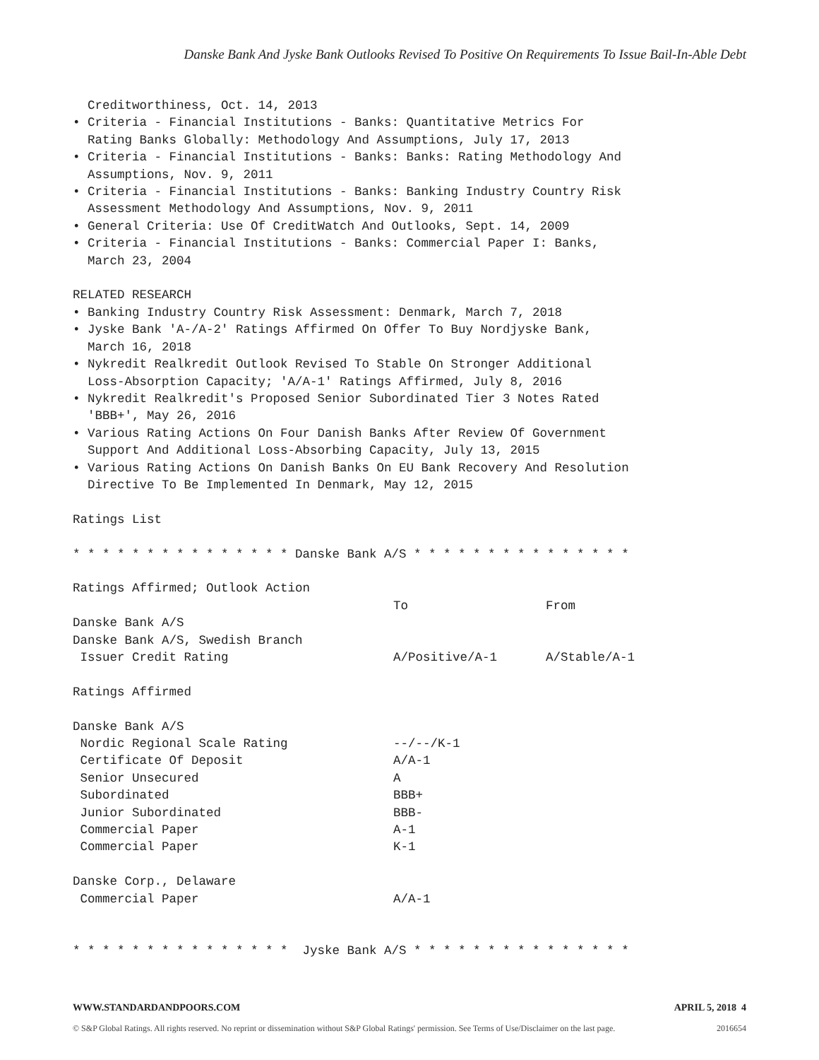Danske Bank And Jyske Bank Outlooks Revised To Positive On Requirements To Issue Bail-In-Able Debt
Creditworthiness, Oct. 14, 2013 • Criteria - Financial Institutions - Banks: Quantitative Metrics For Rating Banks Globally: Methodology And Assumptions, July 17, 2013 • Criteria - Financial Institutions - Banks: Banks: Rating Methodology And Assumptions, Nov. 9, 2011 • Criteria - Financial Institutions - Banks: Banking Industry Country Risk Assessment Methodology And Assumptions, Nov. 9, 2011 • General Criteria: Use Of CreditWatch And Outlooks, Sept. 14, 2009 • Criteria - Financial Institutions - Banks: Commercial Paper I: Banks, March 23, 2004 RELATED RESEARCH • Banking Industry Country Risk Assessment: Denmark, March 7, 2018 • Jyske Bank 'A-/A-2' Ratings Affirmed On Offer To Buy Nordjyske Bank, March 16, 2018 • Nykredit Realkredit Outlook Revised To Stable On Stronger Additional Loss-Absorption Capacity; 'A/A-1' Ratings Affirmed, July 8, 2016 • Nykredit Realkredit's Proposed Senior Subordinated Tier 3 Notes Rated 'BBB+', May 26, 2016 • Various Rating Actions On Four Danish Banks After Review Of Government Support And Additional Loss-Absorbing Capacity, July 13, 2015 • Various Rating Actions On Danish Banks On EU Bank Recovery And Resolution Directive To Be Implemented In Denmark, May 12, 2015 Ratings List * * * * * * * * * * * * * * * Danske Bank A/S * * * * * * * * * * * * * * *
| Ratings Affirmed; Outlook Action | | |
| | To | From |
| Danske Bank A/S | | |
| Danske Bank A/S, Swedish Branch | | |
| Issuer Credit Rating | A/Positive/A-1 | A/Stable/A-1 |
| Ratings Affirmed | | |
| Danske Bank A/S | | |
| Nordic Regional Scale Rating | --/--/K-1 | |
| Certificate Of Deposit | A/A-1 | |
| Senior Unsecured | A | |
| Subordinated | BBB+ | |
| Junior Subordinated | BBB- | |
| Commercial Paper | A-1 | |
| Commercial Paper | K-1 | |
| Danske Corp., Delaware | | |
| Commercial Paper | A/A-1 | |
* * * * * * * * * * * * * * * Jyske Bank A/S * * * * * * * * * * * * * * *
WWW.STANDARDANDPOORS.COM APRIL 5, 2018 4
© S&P Global Ratings. All rights reserved. No reprint or dissemination without S&P Global Ratings' permission. See Terms of Use/Disclaimer on the last page. 2016654